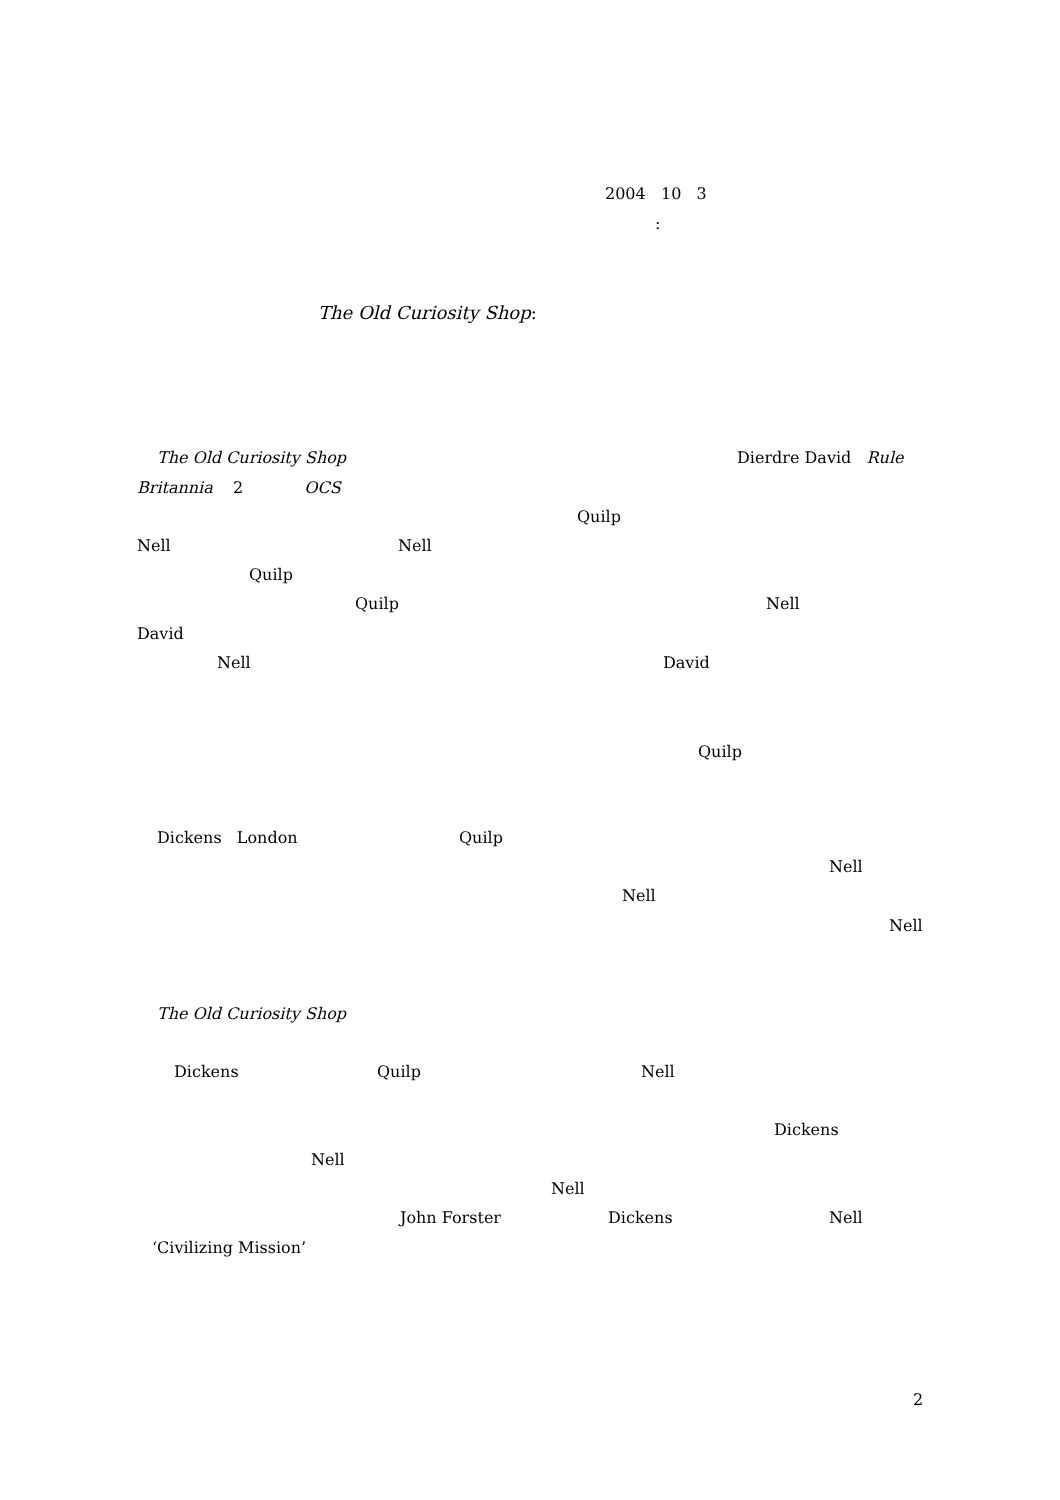2004 10 3
:
The Old Curiosity Shop:
The Old Curiosity Shop Dierdre David Rule
Britannia 2 OCS
Quilp
Nell Nell
Quilp
Quilp Nell
David
Nell David
Quilp
Dickens London Quilp
Nell
Nell
Nell
The Old Curiosity Shop
Dickens Quilp Nell
Dickens
Nell
Nell
John Forster Dickens Nell
‘Civilizing Mission’
2